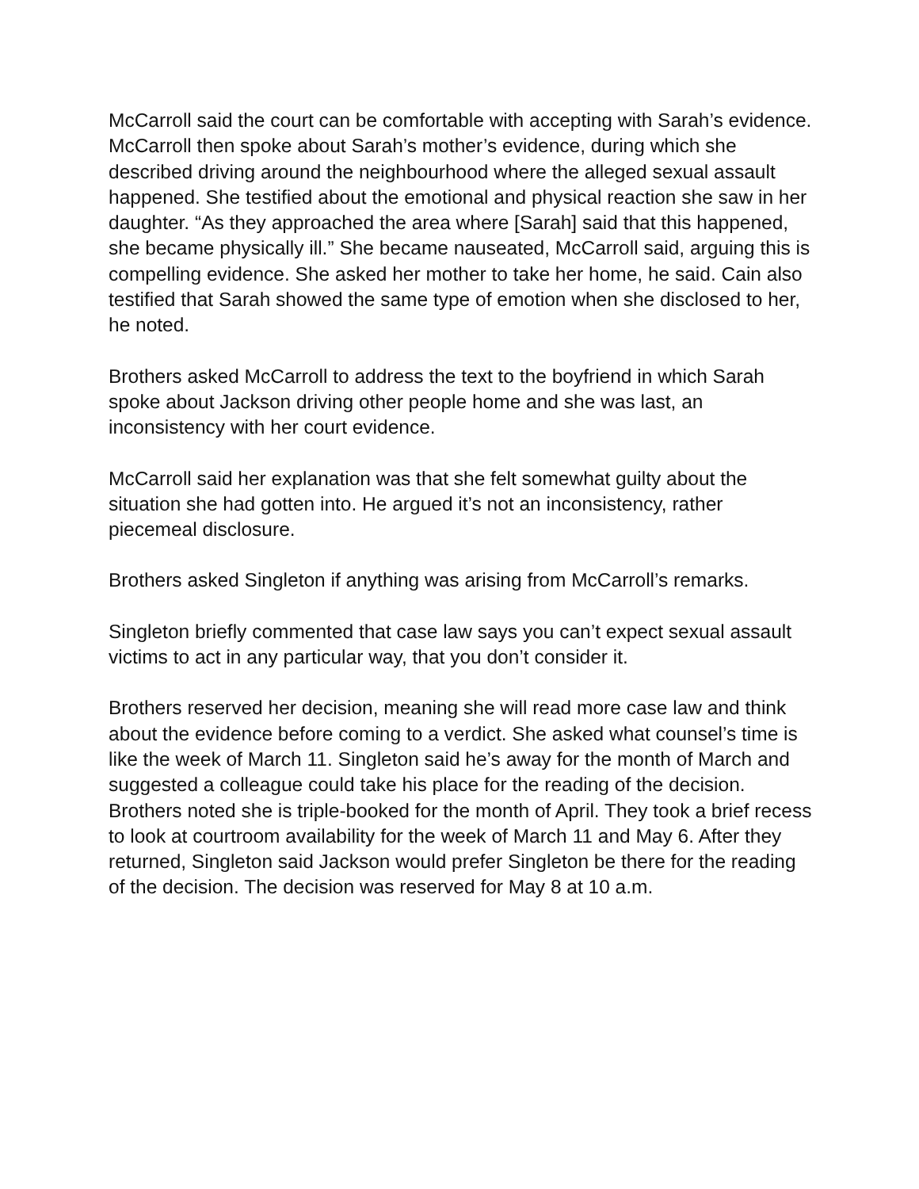McCarroll said the court can be comfortable with accepting with Sarah’s evidence. McCarroll then spoke about Sarah’s mother’s evidence, during which she described driving around the neighbourhood where the alleged sexual assault happened. She testified about the emotional and physical reaction she saw in her daughter. “As they approached the area where [Sarah] said that this happened, she became physically ill.” She became nauseated, McCarroll said, arguing this is compelling evidence. She asked her mother to take her home, he said. Cain also testified that Sarah showed the same type of emotion when she disclosed to her, he noted.
Brothers asked McCarroll to address the text to the boyfriend in which Sarah spoke about Jackson driving other people home and she was last, an inconsistency with her court evidence.
McCarroll said her explanation was that she felt somewhat guilty about the situation she had gotten into. He argued it’s not an inconsistency, rather piecemeal disclosure.
Brothers asked Singleton if anything was arising from McCarroll’s remarks.
Singleton briefly commented that case law says you can’t expect sexual assault victims to act in any particular way, that you don’t consider it.
Brothers reserved her decision, meaning she will read more case law and think about the evidence before coming to a verdict. She asked what counsel’s time is like the week of March 11. Singleton said he’s away for the month of March and suggested a colleague could take his place for the reading of the decision. Brothers noted she is triple-booked for the month of April. They took a brief recess to look at courtroom availability for the week of March 11 and May 6. After they returned, Singleton said Jackson would prefer Singleton be there for the reading of the decision. The decision was reserved for May 8 at 10 a.m.